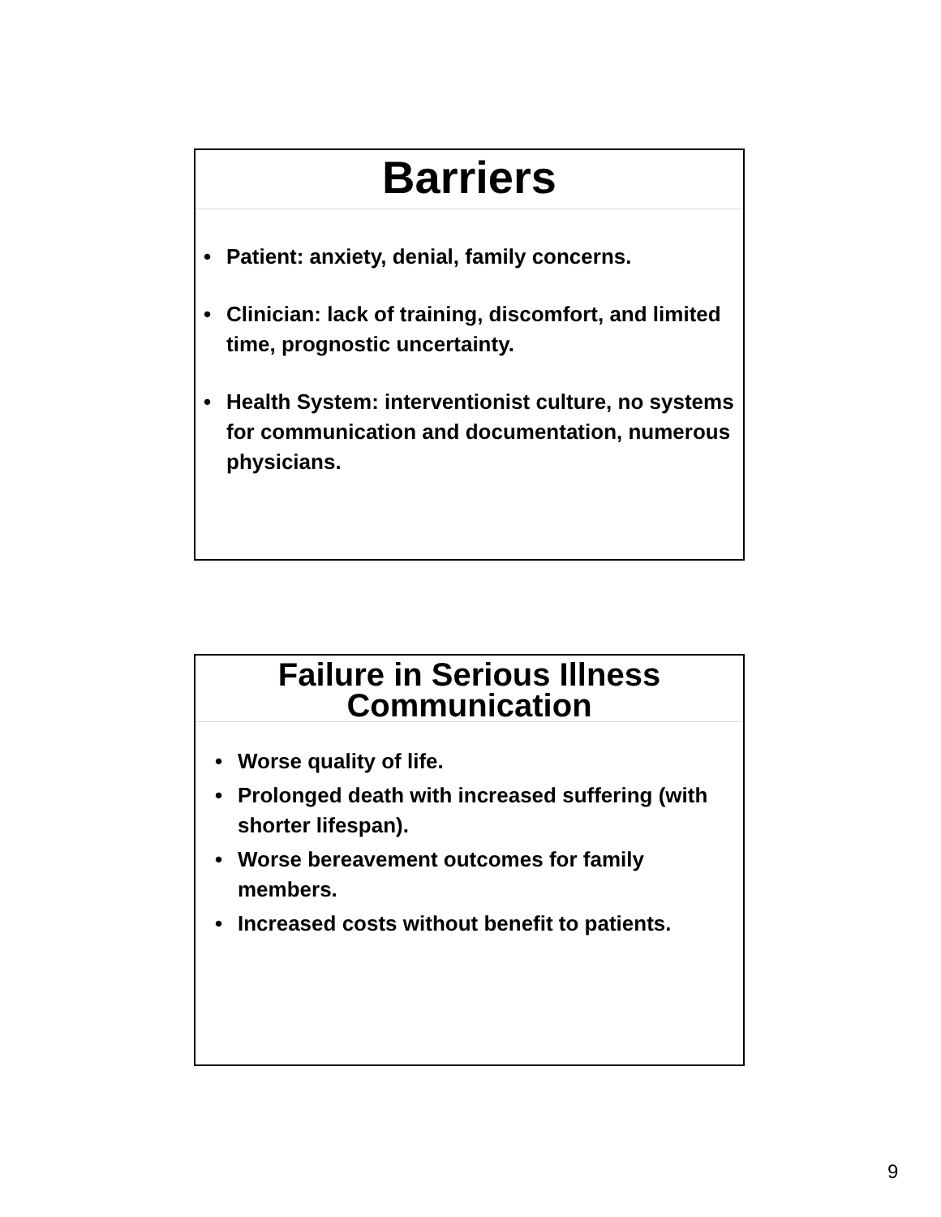Barriers
• Patient: anxiety, denial, family concerns.
• Clinician: lack of training, discomfort, and limited time, prognostic uncertainty.
• Health System: interventionist culture, no systems for communication and documentation, numerous physicians.
Failure in Serious Illness
Communication
• Worse quality of life.
• Prolonged death with increased suffering (with shorter lifespan).
• Worse bereavement outcomes for family members.
• Increased costs without benefit to patients.
9